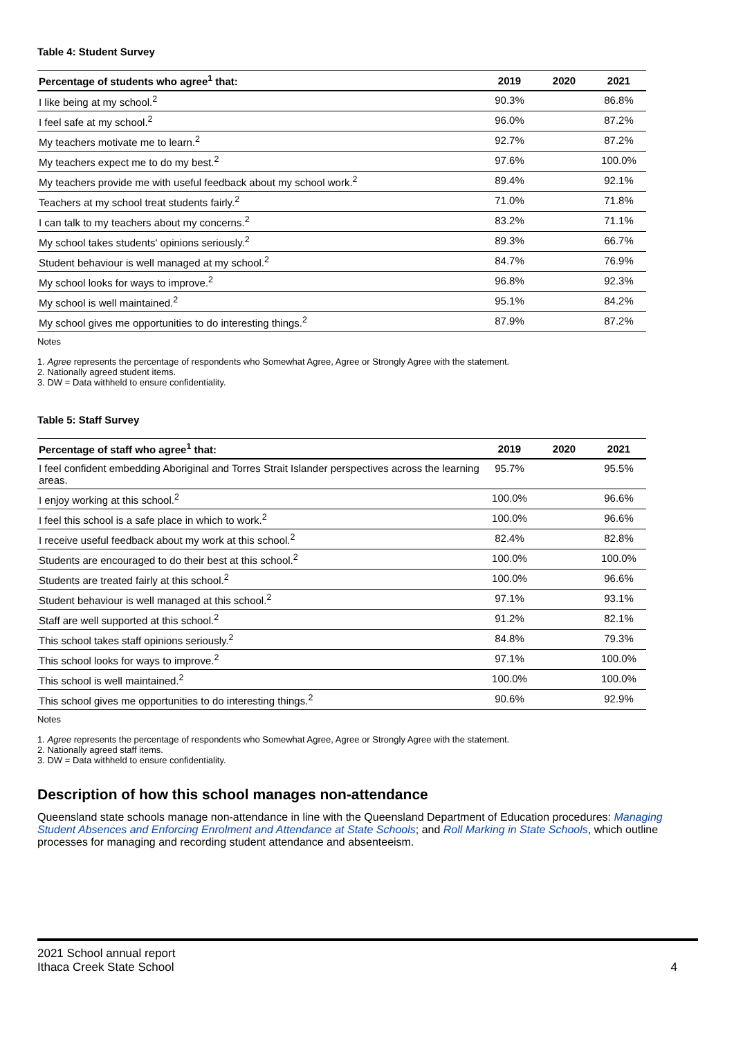Table 4: Student Survey
| Percentage of students who agree<sup>1</sup> that: | 2019 | 2020 | 2021 |
| --- | --- | --- | --- |
| I like being at my school.<sup>2</sup> | 90.3% | | 86.8% |
| I feel safe at my school.<sup>2</sup> | 96.0% | | 87.2% |
| My teachers motivate me to learn.<sup>2</sup> | 92.7% | | 87.2% |
| My teachers expect me to do my best.<sup>2</sup> | 97.6% | | 100.0% |
| My teachers provide me with useful feedback about my school work.<sup>2</sup> | 89.4% | | 92.1% |
| Teachers at my school treat students fairly.<sup>2</sup> | 71.0% | | 71.8% |
| I can talk to my teachers about my concerns.<sup>2</sup> | 83.2% | | 71.1% |
| My school takes students' opinions seriously.<sup>2</sup> | 89.3% | | 66.7% |
| Student behaviour is well managed at my school.<sup>2</sup> | 84.7% | | 76.9% |
| My school looks for ways to improve.<sup>2</sup> | 96.8% | | 92.3% |
| My school is well maintained.<sup>2</sup> | 95.1% | | 84.2% |
| My school gives me opportunities to do interesting things.<sup>2</sup> | 87.9% | | 87.2% |
Notes
1. Agree represents the percentage of respondents who Somewhat Agree, Agree or Strongly Agree with the statement.
2. Nationally agreed student items.
3. DW = Data withheld to ensure confidentiality.
Table 5: Staff Survey
| Percentage of staff who agree<sup>1</sup> that: | 2019 | 2020 | 2021 |
| --- | --- | --- | --- |
| I feel confident embedding Aboriginal and Torres Strait Islander perspectives across the learning areas. | 95.7% | | 95.5% |
| I enjoy working at this school.<sup>2</sup> | 100.0% | | 96.6% |
| I feel this school is a safe place in which to work.<sup>2</sup> | 100.0% | | 96.6% |
| I receive useful feedback about my work at this school.<sup>2</sup> | 82.4% | | 82.8% |
| Students are encouraged to do their best at this school.<sup>2</sup> | 100.0% | | 100.0% |
| Students are treated fairly at this school.<sup>2</sup> | 100.0% | | 96.6% |
| Student behaviour is well managed at this school.<sup>2</sup> | 97.1% | | 93.1% |
| Staff are well supported at this school.<sup>2</sup> | 91.2% | | 82.1% |
| This school takes staff opinions seriously.<sup>2</sup> | 84.8% | | 79.3% |
| This school looks for ways to improve.<sup>2</sup> | 97.1% | | 100.0% |
| This school is well maintained.<sup>2</sup> | 100.0% | | 100.0% |
| This school gives me opportunities to do interesting things.<sup>2</sup> | 90.6% | | 92.9% |
Notes
1. Agree represents the percentage of respondents who Somewhat Agree, Agree or Strongly Agree with the statement.
2. Nationally agreed staff items.
3. DW = Data withheld to ensure confidentiality.
Description of how this school manages non-attendance
Queensland state schools manage non-attendance in line with the Queensland Department of Education procedures: Managing Student Absences and Enforcing Enrolment and Attendance at State Schools; and Roll Marking in State Schools, which outline processes for managing and recording student attendance and absenteeism.
2021 School annual report
Ithaca Creek State School
4